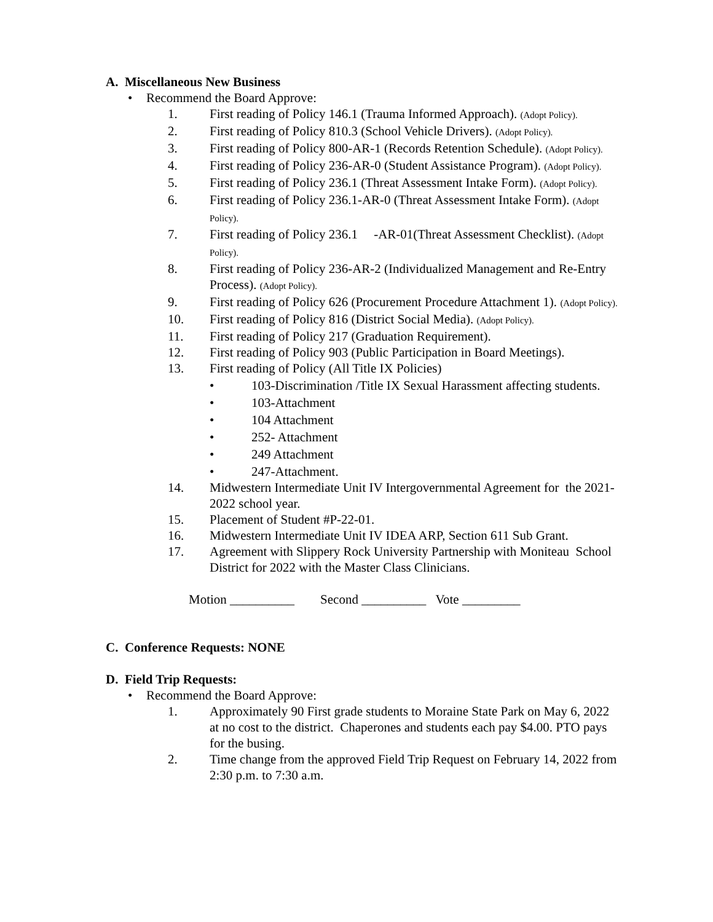A. Miscellaneous New Business
• Recommend the Board Approve:
1. First reading of Policy 146.1 (Trauma Informed Approach). (Adopt Policy).
2. First reading of Policy 810.3 (School Vehicle Drivers). (Adopt Policy).
3. First reading of Policy 800-AR-1 (Records Retention Schedule). (Adopt Policy).
4. First reading of Policy 236-AR-0 (Student Assistance Program). (Adopt Policy).
5. First reading of Policy 236.1 (Threat Assessment Intake Form). (Adopt Policy).
6. First reading of Policy 236.1-AR-0 (Threat Assessment Intake Form). (Adopt Policy).
7. First reading of Policy 236.1 -AR-01(Threat Assessment Checklist). (Adopt Policy).
8. First reading of Policy 236-AR-2 (Individualized Management and Re-Entry Process). (Adopt Policy).
9. First reading of Policy 626 (Procurement Procedure Attachment 1). (Adopt Policy).
10. First reading of Policy 816 (District Social Media). (Adopt Policy).
11. First reading of Policy 217 (Graduation Requirement).
12. First reading of Policy 903 (Public Participation in Board Meetings).
13. First reading of Policy (All Title IX Policies)
• 103-Discrimination /Title IX Sexual Harassment affecting students.
• 103-Attachment
• 104 Attachment
• 252- Attachment
• 249 Attachment
• 247-Attachment.
14. Midwestern Intermediate Unit IV Intergovernmental Agreement for the 2021-2022 school year.
15. Placement of Student #P-22-01.
16. Midwestern Intermediate Unit IV IDEA ARP, Section 611 Sub Grant.
17. Agreement with Slippery Rock University Partnership with Moniteau School District for 2022 with the Master Class Clinicians.
Motion __________ Second __________ Vote _________
C. Conference Requests: NONE
D. Field Trip Requests:
• Recommend the Board Approve:
1. Approximately 90 First grade students to Moraine State Park on May 6, 2022 at no cost to the district. Chaperones and students each pay $4.00. PTO pays for the busing.
2. Time change from the approved Field Trip Request on February 14, 2022 from 2:30 p.m. to 7:30 a.m.